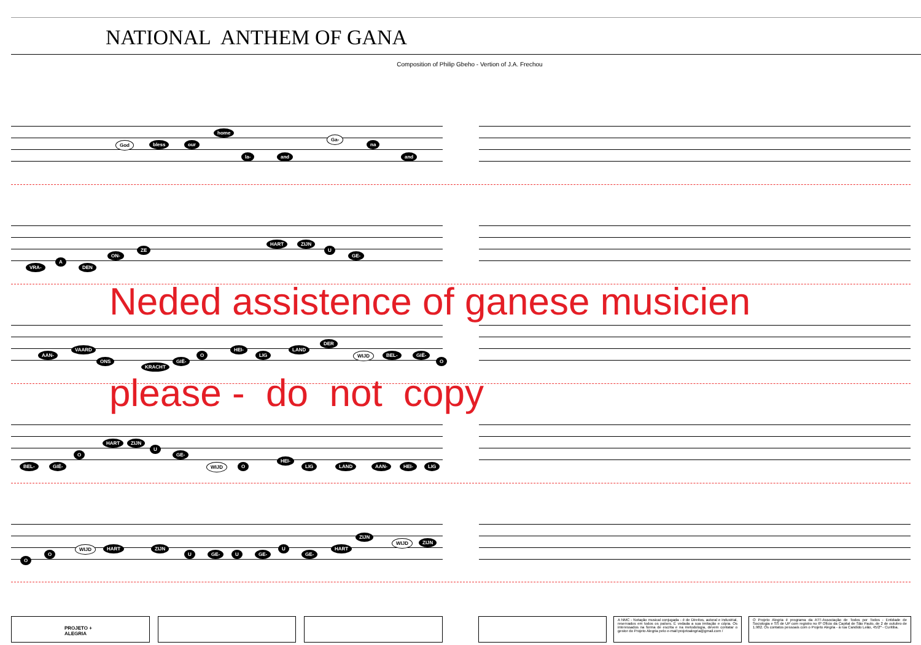NATIONAL ANTHEM OF GANA
Composition of Philip Gbeho - Vertion of J.A. Frechou
God bless our
home
la- and
Ga-
na
and
VRA-
A
DEN
ON-
ZE
HART ZIJN
U
GE-
Neded assistence of ganese musicien
please - do not copy
AAN-
VAARD
ONS
KRACHT
GIË-
O
HEI-
LIG
LAND
DER
WIJD BEL- GIË-
O
BEL- GIË-
O
HART ZIJN
U
GE-
WIJD O
HEI-
LIG LAND AAN- HEI- LIG
O
O
WIJD HART ZIJN
U GE- U GE-
U
GE-
HART
ZIJN
WIJD ZIJN
PROJETO +
ALEGRIA
A NMC - Notação musical conjugada - é de Direitos, autoral e industrial, reservados em todos os países. É vedada a sua imitação e cópia. Os interessados na forma de escrita e na metodologia, devem contatar o gestor do Projeto Alegria pelo e-mail:projetoalegria@gmail.com /
O Projeto Alegria é programa da ATT-Associação de Todos por Todos - Entidade de Sociologia e SS de UP com registro no 6º Ofício da Capital de São Paulo, de 2 de outubro de 1.982. Os contatos pessoais com o Projeto Alegria - à rua Candido Leão, 45/2º - Curitiba.